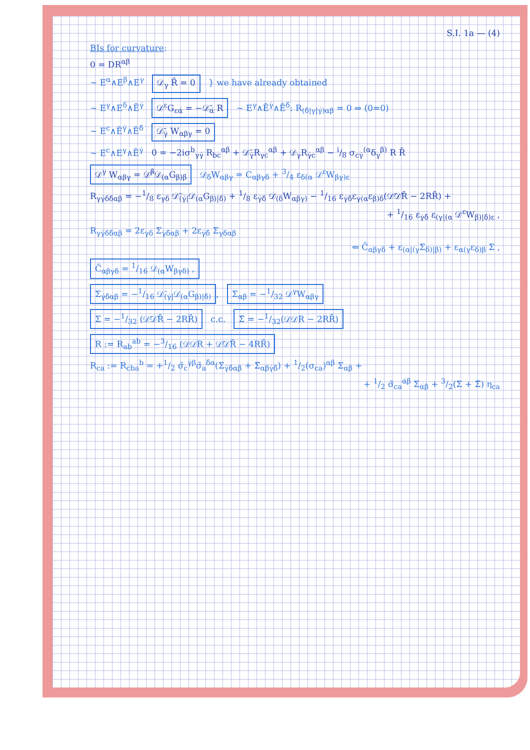S.I. 1a — (4)
BIs for curvature:
0 = DR<sup>αβ</sup>
~ E<sup>α</sup>∧E<sup>β</sup>∧E<sup>γ</sup> 𝒟<sub>γ</sub> R̄ = 0 } we have already obtained
~ E<sup>γ</sup>∧E<sup>δ</sup>∧Ē<sup>γ̇</sup> 𝒟<sup>ε</sup>G<sub>εα̇</sub> = −𝒟̄<sub>α̇</sub> R ~ E<sup>γ</sup>∧Ē<sup>γ̇</sup>∧Ē<sup>δ̇</sup>: R<sub>(δ̇|γ|γ̇)αβ</sub> = 0 ⇔ (0=0)
~ E<sup>c</sup>∧Ē<sup>γ̇</sup>∧Ē<sup>δ̇</sup> 𝒟̄<sub>γ̇</sub> W<sub>αβγ</sub> = 0
~ E<sup>c</sup>∧E<sup>γ</sup>∧Ē<sup>γ̇</sup> 0 = −2iσ<sup>b</sup><sub>γγ̇</sub> R<sub>bc</sub><sup>αβ</sup> + 𝒟̄<sub>γ̇</sub>R<sub>γc</sub><sup>αβ</sup> + 𝒟<sub>γ</sub>R<sub>γ̇c</sub><sup>αβ</sup> − i/8 σ<sub>cγ̇</sub><sup>(α</sup>δ<sub>γ</sub><sup>β)</sup> R R̄
𝒟<sup>γ</sup> W<sub>αβγ</sub> = 𝒟̄<sup>β̇</sup>𝒟<sub>(α</sub>G<sub>β)β̇</sub> 𝒟<sub>δ</sub>W<sub>αβγ</sub> = C<sub>αβγδ</sub> + 3/4 ε<sub>δ(α</sub> 𝒟<sup>ε</sup>W<sub>βγ)ε</sub>
R<sub>γγ̇δδ̇αβ</sub> = −1/8 ε<sub>γδ</sub> 𝒟̄<sub>(γ̇|</sub>𝒟<sub>(α</sub>G<sub>β)|δ̇)</sub> + 1/8 ε<sub>γ̇δ̇</sub> 𝒟<sub>(δ</sub>W<sub>αβγ)</sub> − 1/16 ε<sub>γ̇δ̇</sub>ε<sub>γ(α</sub>ε<sub>β)δ</sub>(𝒟̄𝒟̄R̄ − 2RR̄) +
+ 1/16 ε<sub>γ̇δ̇</sub> ε<sub>(γ|(α</sub> 𝒟<sup>ε</sup>W<sub>β)|δ)ε</sub> ,
R<sub>γγ̇δδ̇αβ</sub> = 2ε<sub>γδ</sub> Σ<sub>γ̇δ̇αβ</sub> + 2ε<sub>γ̇δ̇</sub> Σ<sub>γδαβ</sub>
⇐ C̃<sub>αβγδ</sub> + ε<sub>(α|(γ</sub>Σ<sub>δ)|β)</sub> + ε<sub>α(γ</sub>ε<sub>δ)β</sub> Σ ,
C̃<sub>αβγδ</sub> = 1/16 𝒟<sub>(α</sub>W<sub>βγδ)</sub> ,
Σ<sub>γ̇δ̇αβ</sub> = −1/16 𝒟̄<sub>(γ̇|</sub>𝒟<sub>(α</sub>G<sub>β)|δ̇)</sub>, Σ<sub>αβ</sub> = −1/32 𝒟<sup>γ</sup>W<sub>αβγ</sub>
Σ = −1/32 (𝒟̄𝒟̄R̄ − 2RR̄) c.c. Σ̄ = −1/32(𝒟𝒟R − 2RR̄)
R := R<sub>ab</sub><sup>ab</sup> = −3/16 (𝒟𝒟R + 𝒟̄𝒟̄R̄ − 4RR̄)
R<sub>ca</sub> := R<sub>cba</sub><sup>b</sup> = +1/2 σ̃<sub>c</sub><sup>γ̇β</sup>σ̃<sub>a</sub><sup>δ̇α</sup>(Σ<sub>γ̇δ̇αβ</sub> + Σ̄<sub>αβγ̇δ̇</sub>) + 1/2(σ<sub>ca</sub>)<sup>αβ</sup> Σ<sub>αβ</sub> +
+ 1/2 σ̃<sub>ca</sub><sup>α̇β̇</sup> Σ<sub>α̇β̇</sub> + 3/2(Σ + Σ̄) η<sub>ca</sub>